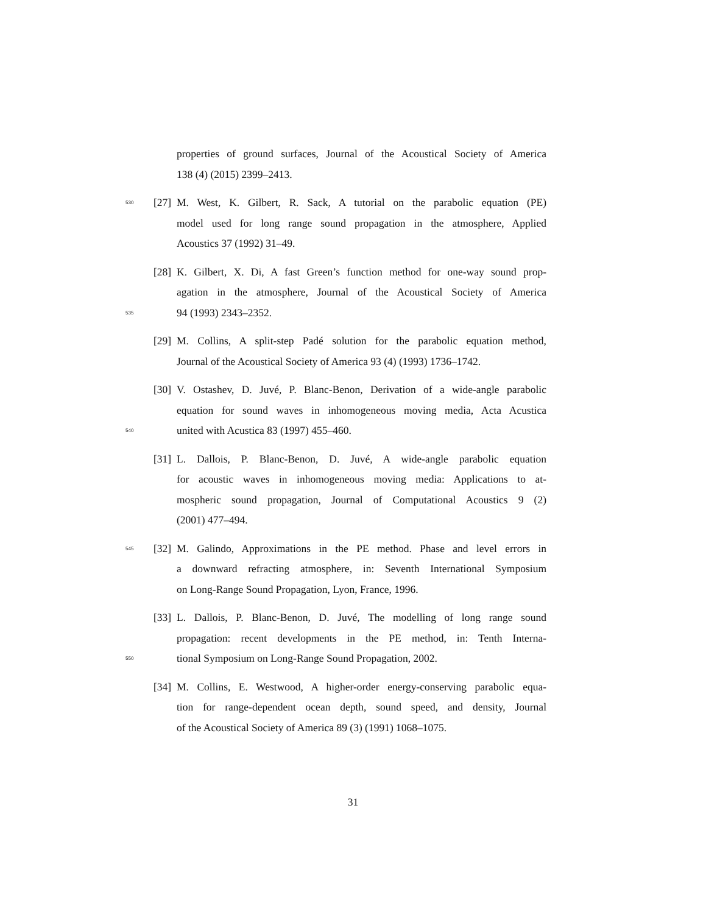properties of ground surfaces, Journal of the Acoustical Society of America
138 (4) (2015) 2399–2413.
530
[27]
M. West, K. Gilbert, R. Sack, A tutorial on the parabolic equation (PE)
model used for long range sound propagation in the atmosphere, Applied
Acoustics 37 (1992) 31–49.
[28]
K. Gilbert, X. Di, A fast Green’s function method for one-way sound prop-
agation in the atmosphere, Journal of the Acoustical Society of America
535
94 (1993) 2343–2352.
[29]
M. Collins, A split-step Padé solution for the parabolic equation method,
Journal of the Acoustical Society of America 93 (4) (1993) 1736–1742.
[30]
V. Ostashev, D. Juvé, P. Blanc-Benon, Derivation of a wide-angle parabolic
equation for sound waves in inhomogeneous moving media, Acta Acustica
540
united with Acustica 83 (1997) 455–460.
[31]
L. Dallois, P. Blanc-Benon, D. Juvé, A wide-angle parabolic equation
for acoustic waves in inhomogeneous moving media: Applications to at-
mospheric sound propagation, Journal of Computational Acoustics 9 (2)
(2001) 477–494.
545
[32]
M. Galindo, Approximations in the PE method. Phase and level errors in
a downward refracting atmosphere, in: Seventh International Symposium
on Long-Range Sound Propagation, Lyon, France, 1996.
[33]
L. Dallois, P. Blanc-Benon, D. Juvé, The modelling of long range sound
propagation: recent developments in the PE method, in: Tenth Interna-
550
tional Symposium on Long-Range Sound Propagation, 2002.
[34]
M. Collins, E. Westwood, A higher-order energy-conserving parabolic equa-
tion for range-dependent ocean depth, sound speed, and density, Journal
of the Acoustical Society of America 89 (3) (1991) 1068–1075.
31